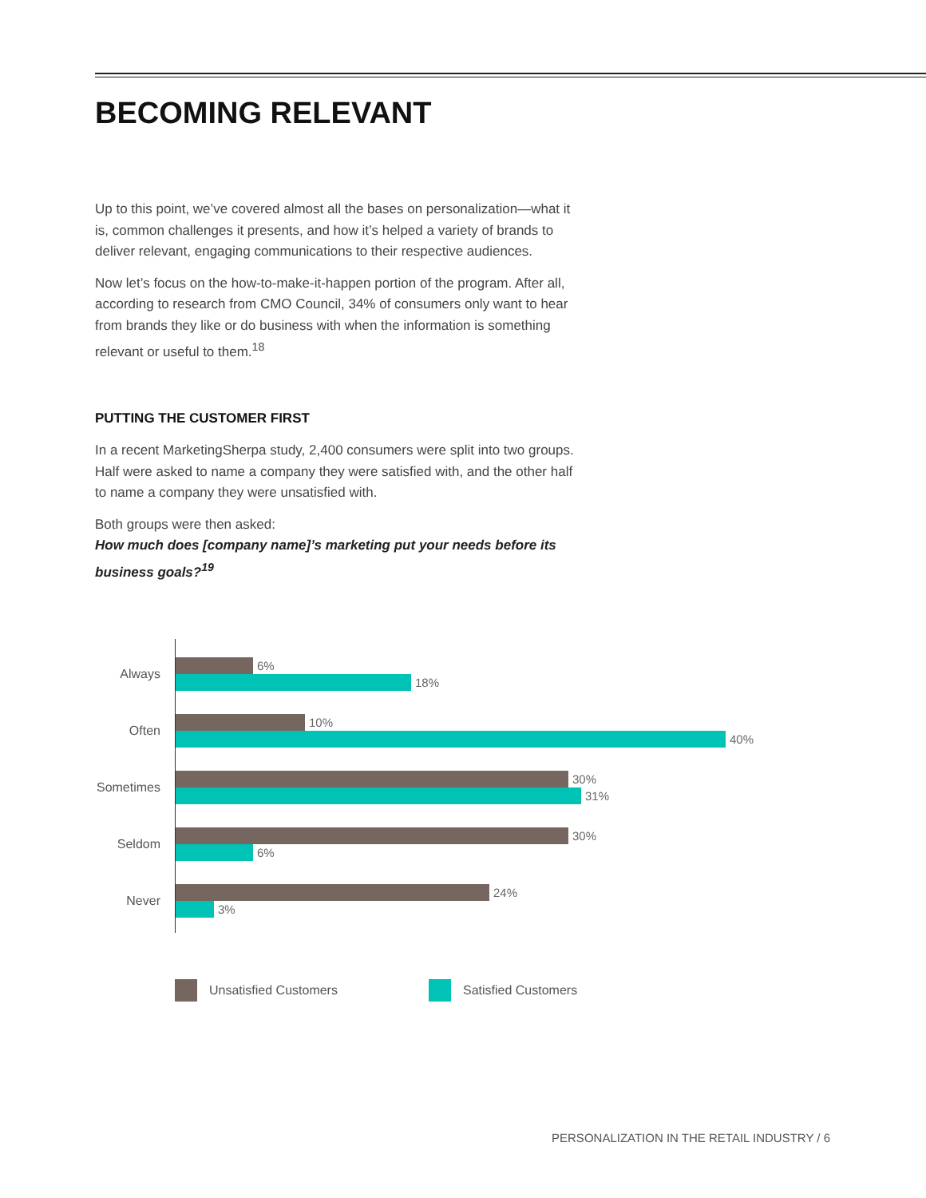BECOMING RELEVANT
Up to this point, we’ve covered almost all the bases on personalization—what it is, common challenges it presents, and how it’s helped a variety of brands to deliver relevant, engaging communications to their respective audiences.
Now let’s focus on the how-to-make-it-happen portion of the program. After all, according to research from CMO Council, 34% of consumers only want to hear from brands they like or do business with when the information is something relevant or useful to them.<sup>18</sup>
PUTTING THE CUSTOMER FIRST
In a recent MarketingSherpa study, 2,400 consumers were split into two groups. Half were asked to name a company they were satisfied with, and the other half to name a company they were unsatisfied with.
Both groups were then asked:
How much does [company name]’s marketing put your needs before its business goals?<sup>19</sup>
Always
6%
18%
Often
10%
40%
Sometimes
30%
31%
Seldom
30%
6%
Never
24%
3%
Unsatisfied Customers Satisfied Customers
PERSONALIZATION IN THE RETAIL INDUSTRY / 6